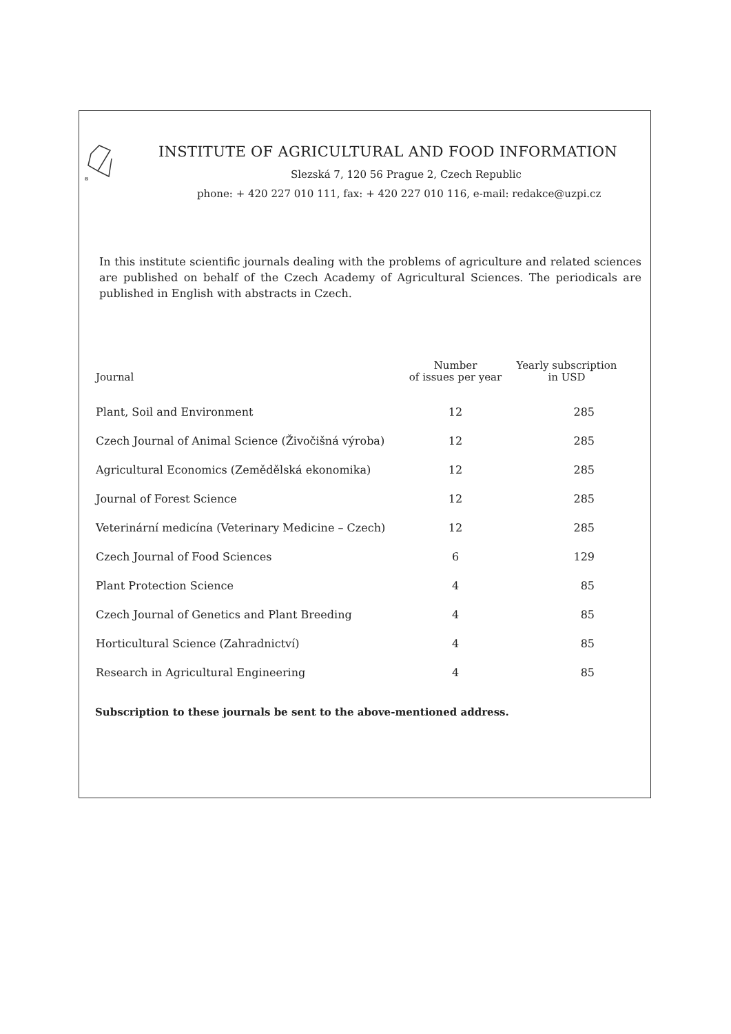®
INSTITUTE OF AGRICULTURAL AND FOOD INFORMATION
Slezská 7, 120 56 Prague 2, Czech Republic
phone: + 420 227 010 111, fax: + 420 227 010 116, e-mail: redakce@uzpi.cz
In this institute scientific journals dealing with the problems of agriculture and related sciences are published on behalf of the Czech Academy of Agricultural Sciences. The periodicals are published in English with abstracts in Czech.
| Journal | Number of issues per year | Yearly subscription in USD |
| --- | --- | --- |
| Plant, Soil and Environment | 12 | 285 |
| Czech Journal of Animal Science (Živočišná výroba) | 12 | 285 |
| Agricultural Economics (Zemědělská ekonomika) | 12 | 285 |
| Journal of Forest Science | 12 | 285 |
| Veterinární medicína (Veterinary Medicine – Czech) | 12 | 285 |
| Czech Journal of Food Sciences | 6 | 129 |
| Plant Protection Science | 4 | 85 |
| Czech Journal of Genetics and Plant Breeding | 4 | 85 |
| Horticultural Science (Zahradnictví) | 4 | 85 |
| Research in Agricultural Engineering | 4 | 85 |
Subscription to these journals be sent to the above-mentioned address.